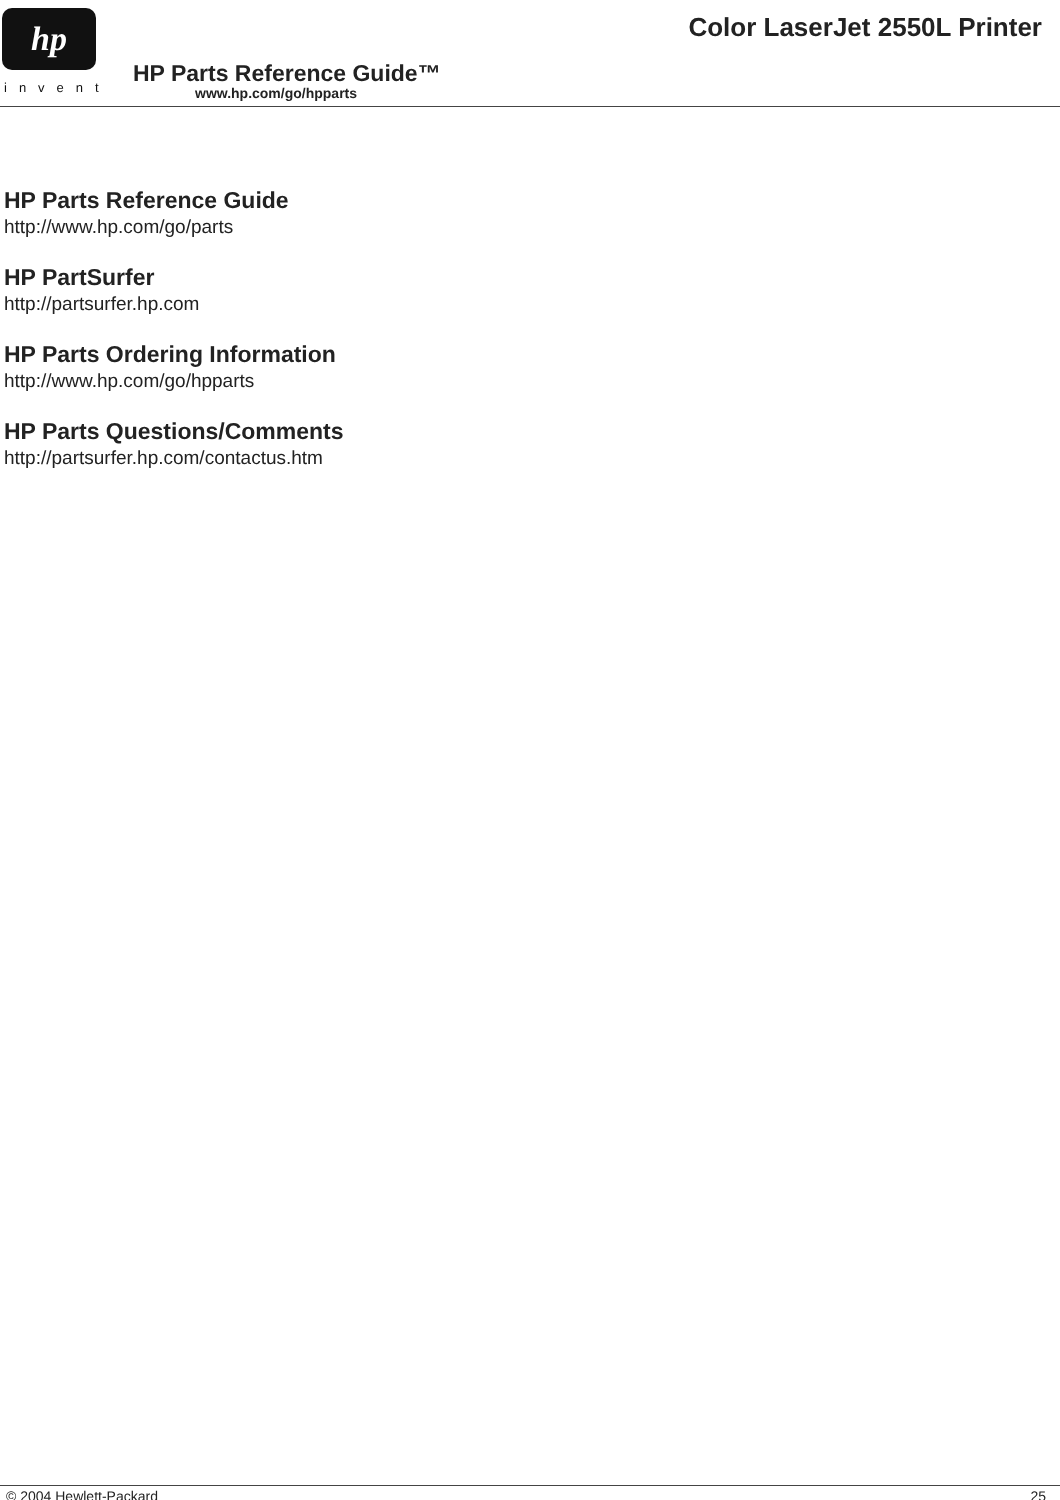hp
invent
Color LaserJet 2550L Printer
HP Parts Reference Guide™
www.hp.com/go/hpparts
HP Parts Reference Guide
http://www.hp.com/go/parts
HP PartSurfer
http://partsurfer.hp.com
HP Parts Ordering Information
http://www.hp.com/go/hpparts
HP Parts Questions/Comments
http://partsurfer.hp.com/contactus.htm
© 2004 Hewlett-Packard 25